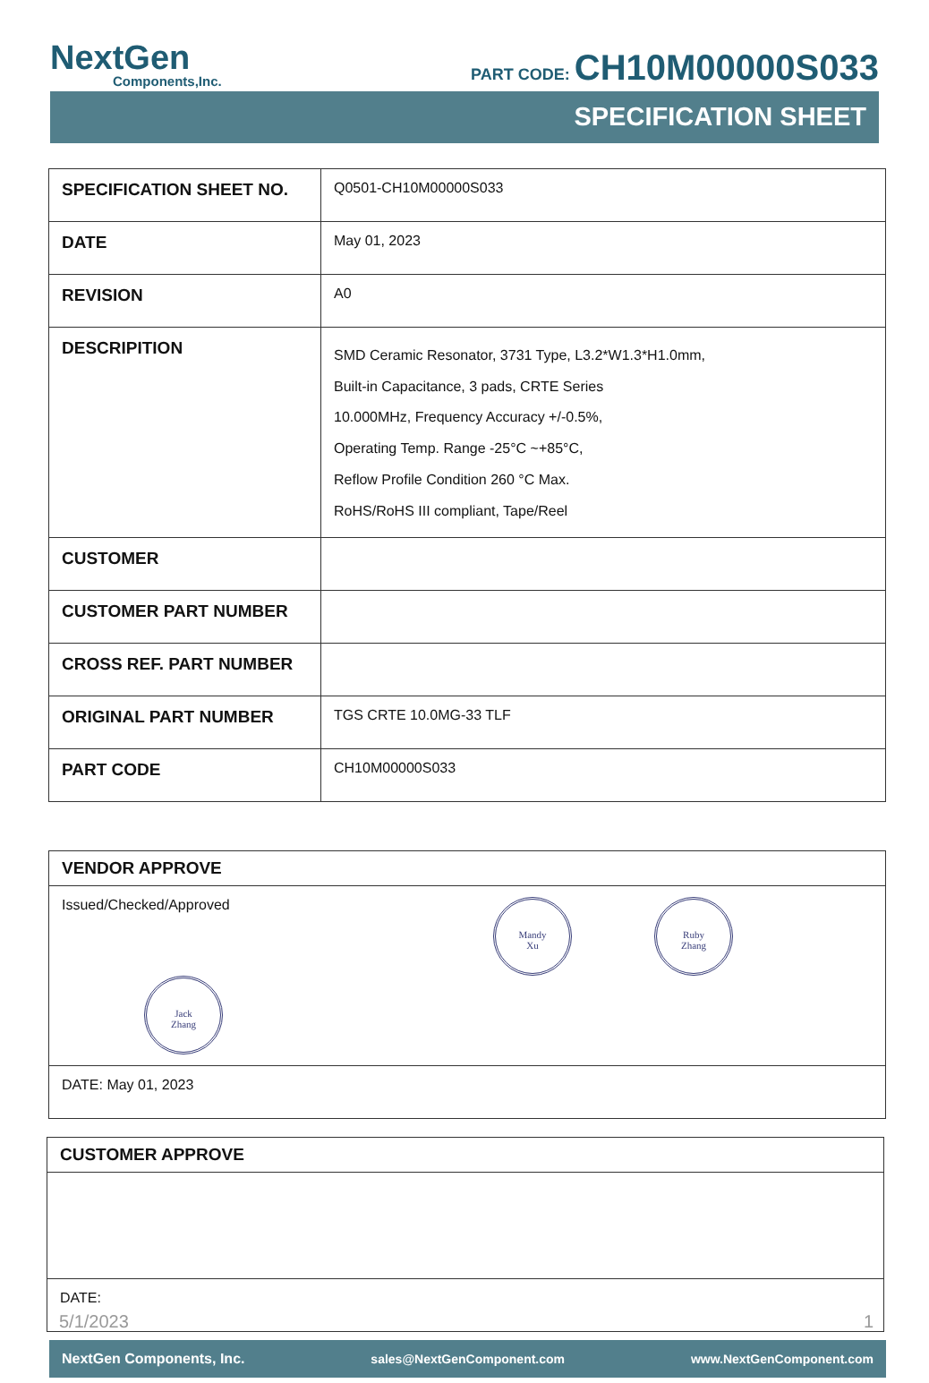NextGen
Components,Inc.
PART CODE: CH10M00000S033
SPECIFICATION SHEET
| SPECIFICATION SHEET NO. | Q0501-CH10M00000S033 |
| DATE | May 01, 2023 |
| REVISION | A0 |
| DESCRIPITION | SMD Ceramic Resonator, 3731 Type, L3.2*W1.3*H1.0mm, Built-in Capacitance, 3 pads, CRTE Series 10.000MHz, Frequency Accuracy +/-0.5%, Operating Temp. Range -25°C ~+85°C, Reflow Profile Condition 260 °C Max. RoHS/RoHS III compliant, Tape/Reel |
| CUSTOMER | |
| CUSTOMER PART NUMBER | |
| CROSS REF. PART NUMBER | |
| ORIGINAL PART NUMBER | TGS CRTE 10.0MG-33 TLF |
| PART CODE | CH10M00000S033 |
| VENDOR APPROVE |
| Issued/Checked/Approved Mandy Xu Ruby Zhang Jack Zhang |
| DATE: May 01, 2023 |
| CUSTOMER APPROVE |
| DATE: |
5/1/2023 1
NextGen Components, Inc. sales@NextGenComponent.com www.NextGenComponent.com